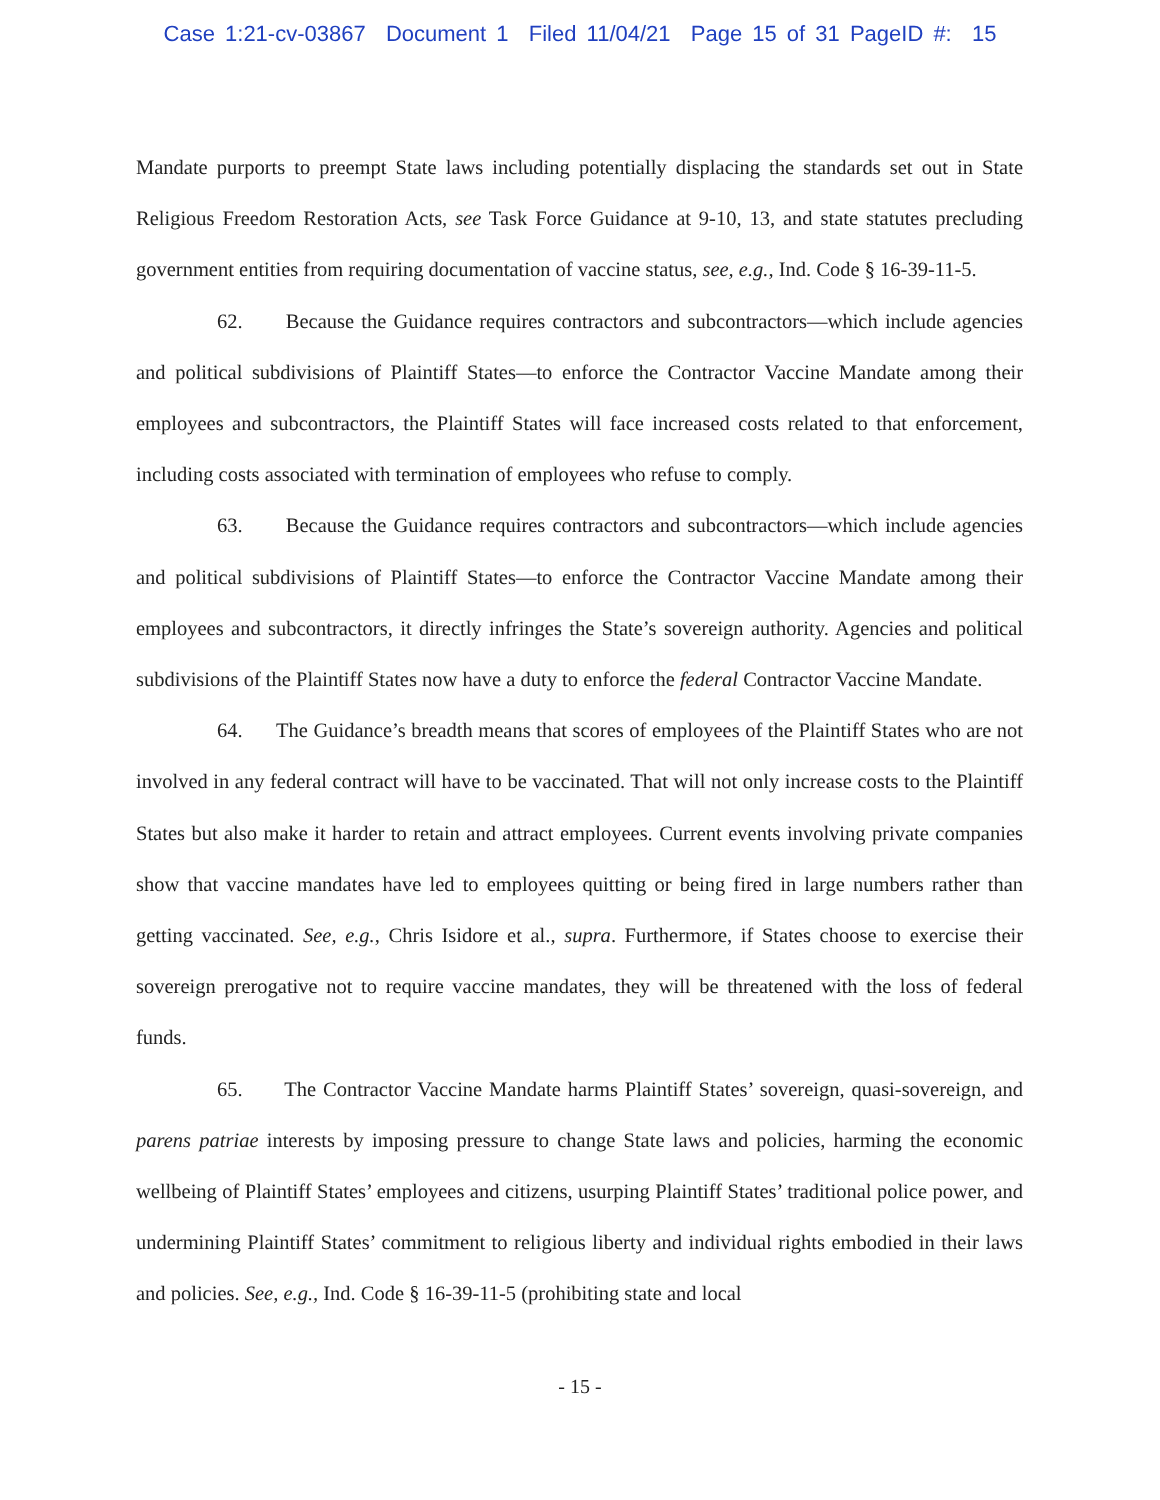Case 1:21-cv-03867 Document 1 Filed 11/04/21 Page 15 of 31 PageID #: 15
Mandate purports to preempt State laws including potentially displacing the standards set out in State Religious Freedom Restoration Acts, see Task Force Guidance at 9-10, 13, and state statutes precluding government entities from requiring documentation of vaccine status, see, e.g., Ind. Code § 16-39-11-5.
62. Because the Guidance requires contractors and subcontractors—which include agencies and political subdivisions of Plaintiff States—to enforce the Contractor Vaccine Mandate among their employees and subcontractors, the Plaintiff States will face increased costs related to that enforcement, including costs associated with termination of employees who refuse to comply.
63. Because the Guidance requires contractors and subcontractors—which include agencies and political subdivisions of Plaintiff States—to enforce the Contractor Vaccine Mandate among their employees and subcontractors, it directly infringes the State’s sovereign authority. Agencies and political subdivisions of the Plaintiff States now have a duty to enforce the federal Contractor Vaccine Mandate.
64. The Guidance’s breadth means that scores of employees of the Plaintiff States who are not involved in any federal contract will have to be vaccinated. That will not only increase costs to the Plaintiff States but also make it harder to retain and attract employees. Current events involving private companies show that vaccine mandates have led to employees quitting or being fired in large numbers rather than getting vaccinated. See, e.g., Chris Isidore et al., supra. Furthermore, if States choose to exercise their sovereign prerogative not to require vaccine mandates, they will be threatened with the loss of federal funds.
65. The Contractor Vaccine Mandate harms Plaintiff States’ sovereign, quasi-sovereign, and parens patriae interests by imposing pressure to change State laws and policies, harming the economic wellbeing of Plaintiff States’ employees and citizens, usurping Plaintiff States’ traditional police power, and undermining Plaintiff States’ commitment to religious liberty and individual rights embodied in their laws and policies. See, e.g., Ind. Code § 16-39-11-5 (prohibiting state and local
- 15 -